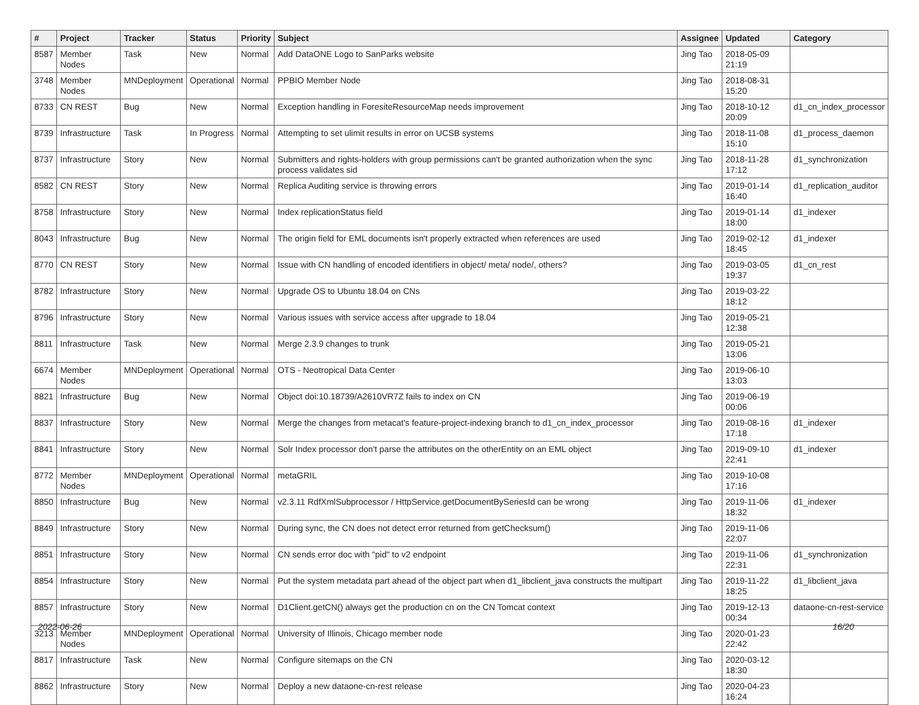| # | Project | Tracker | Status | Priority | Subject | Assignee | Updated | Category |
| --- | --- | --- | --- | --- | --- | --- | --- | --- |
| 8587 | Member Nodes | Task | New | Normal | Add DataONE Logo to SanParks website | Jing Tao | 2018-05-09 21:19 | |
| 3748 | Member Nodes | MNDeployment | Operational | Normal | PPBIO Member Node | Jing Tao | 2018-08-31 15:20 | |
| 8733 | CN REST | Bug | New | Normal | Exception handling in ForesiteResourceMap needs improvement | Jing Tao | 2018-10-12 20:09 | d1_cn_index_processor |
| 8739 | Infrastructure | Task | In Progress | Normal | Attempting to set ulimit results in error on UCSB systems | Jing Tao | 2018-11-08 15:10 | d1_process_daemon |
| 8737 | Infrastructure | Story | New | Normal | Submitters and rights-holders with group permissions can't be granted authorization when the sync process validates sid | Jing Tao | 2018-11-28 17:12 | d1_synchronization |
| 8582 | CN REST | Story | New | Normal | Replica Auditing service is throwing errors | Jing Tao | 2019-01-14 16:40 | d1_replication_auditor |
| 8758 | Infrastructure | Story | New | Normal | Index replicationStatus field | Jing Tao | 2019-01-14 18:00 | d1_indexer |
| 8043 | Infrastructure | Bug | New | Normal | The origin field for EML documents isn't properly extracted when references are used | Jing Tao | 2019-02-12 18:45 | d1_indexer |
| 8770 | CN REST | Story | New | Normal | Issue with CN handling of encoded identifiers in object/ meta/ node/, others? | Jing Tao | 2019-03-05 19:37 | d1_cn_rest |
| 8782 | Infrastructure | Story | New | Normal | Upgrade OS to Ubuntu 18.04 on CNs | Jing Tao | 2019-03-22 18:12 | |
| 8796 | Infrastructure | Story | New | Normal | Various issues with service access after upgrade to 18.04 | Jing Tao | 2019-05-21 12:38 | |
| 8811 | Infrastructure | Task | New | Normal | Merge 2.3.9 changes to trunk | Jing Tao | 2019-05-21 13:06 | |
| 6674 | Member Nodes | MNDeployment | Operational | Normal | OTS - Neotropical Data Center | Jing Tao | 2019-06-10 13:03 | |
| 8821 | Infrastructure | Bug | New | Normal | Object doi:10.18739/A2610VR7Z fails to index on CN | Jing Tao | 2019-06-19 00:06 | |
| 8837 | Infrastructure | Story | New | Normal | Merge the changes from metacat's feature-project-indexing branch to d1_cn_index_processor | Jing Tao | 2019-08-16 17:18 | d1_indexer |
| 8841 | Infrastructure | Story | New | Normal | Solr Index processor don't parse the attributes on the otherEntity on an EML object | Jing Tao | 2019-09-10 22:41 | d1_indexer |
| 8772 | Member Nodes | MNDeployment | Operational | Normal | metaGRIL | Jing Tao | 2019-10-08 17:16 | |
| 8850 | Infrastructure | Bug | New | Normal | v2.3.11 RdfXmlSubprocessor / HttpService.getDocumentBySeriesId can be wrong | Jing Tao | 2019-11-06 18:32 | d1_indexer |
| 8849 | Infrastructure | Story | New | Normal | During sync, the CN does not detect error returned from getChecksum() | Jing Tao | 2019-11-06 22:07 | |
| 8851 | Infrastructure | Story | New | Normal | CN sends error doc with "pid" to v2 endpoint | Jing Tao | 2019-11-06 22:31 | d1_synchronization |
| 8854 | Infrastructure | Story | New | Normal | Put the system metadata part ahead of the object part when d1_libclient_java constructs the multipart | Jing Tao | 2019-11-22 18:25 | d1_libclient_java |
| 8857 | Infrastructure | Story | New | Normal | D1Client.getCN() always get the production cn on the CN Tomcat context | Jing Tao | 2019-12-13 00:34 | dataone-cn-rest-service |
| 3213 | Member Nodes | MNDeployment | Operational | Normal | University of Illinois, Chicago member node | Jing Tao | 2020-01-23 22:42 | |
| 8817 | Infrastructure | Task | New | Normal | Configure sitemaps on the CN | Jing Tao | 2020-03-12 18:30 | |
| 8862 | Infrastructure | Story | New | Normal | Deploy a new dataone-cn-rest release | Jing Tao | 2020-04-23 16:24 | |
2022-06-26 16/20